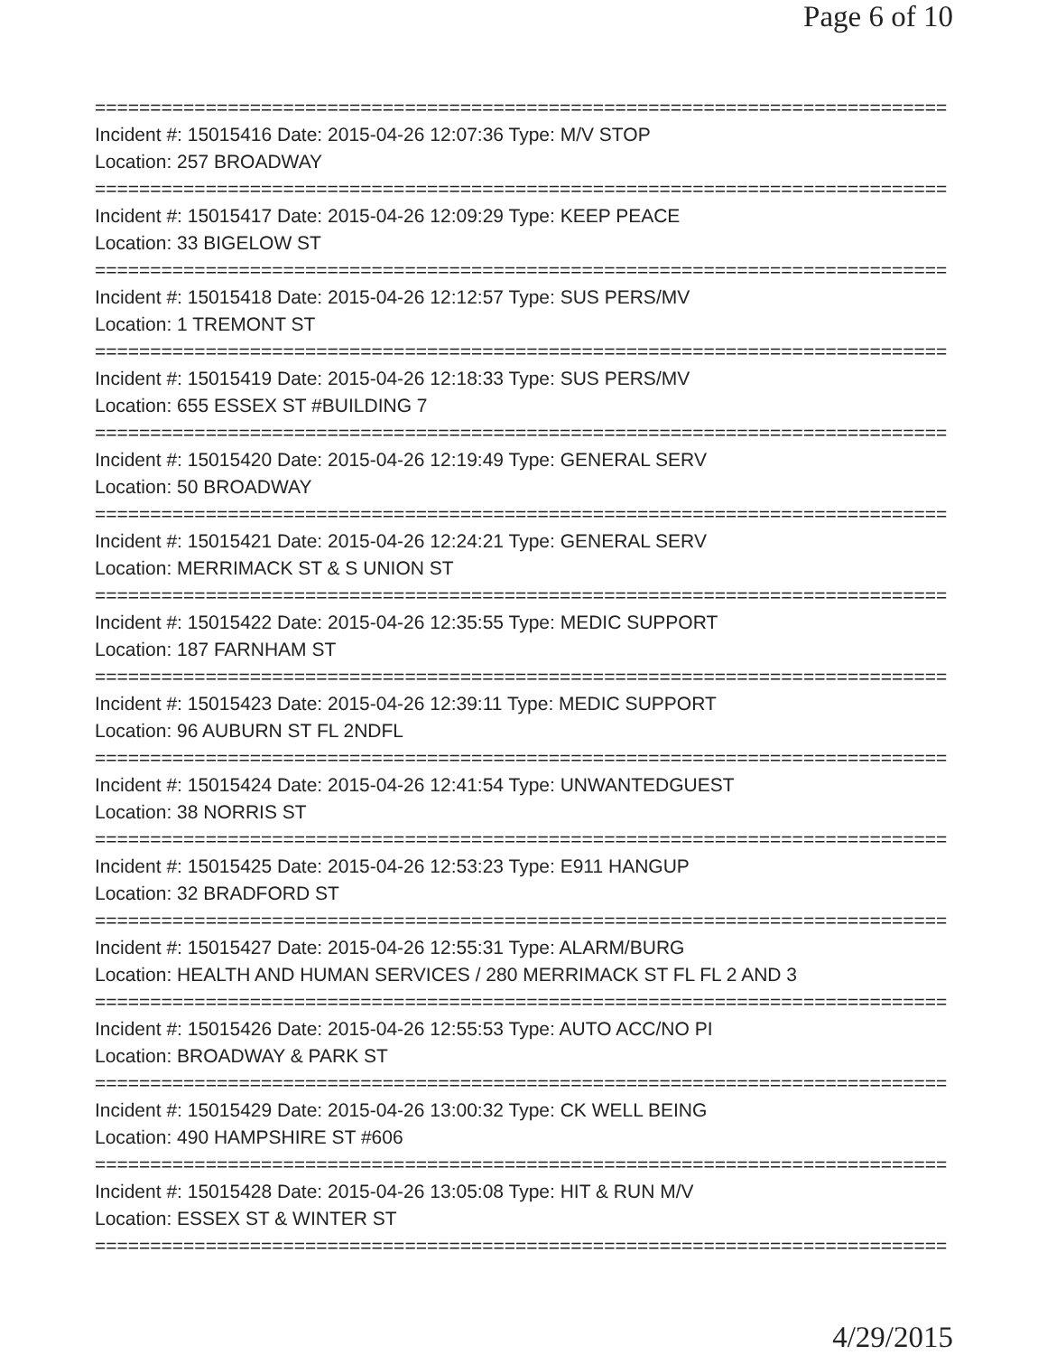Page 6 of 10
===============================================================================
Incident #: 15015416 Date: 2015-04-26 12:07:36 Type: M/V STOP
Location: 257 BROADWAY
===============================================================================
Incident #: 15015417 Date: 2015-04-26 12:09:29 Type: KEEP PEACE
Location: 33 BIGELOW ST
===============================================================================
Incident #: 15015418 Date: 2015-04-26 12:12:57 Type: SUS PERS/MV
Location: 1 TREMONT ST
===============================================================================
Incident #: 15015419 Date: 2015-04-26 12:18:33 Type: SUS PERS/MV
Location: 655 ESSEX ST #BUILDING 7
===============================================================================
Incident #: 15015420 Date: 2015-04-26 12:19:49 Type: GENERAL SERV
Location: 50 BROADWAY
===============================================================================
Incident #: 15015421 Date: 2015-04-26 12:24:21 Type: GENERAL SERV
Location: MERRIMACK ST & S UNION ST
===============================================================================
Incident #: 15015422 Date: 2015-04-26 12:35:55 Type: MEDIC SUPPORT
Location: 187 FARNHAM ST
===============================================================================
Incident #: 15015423 Date: 2015-04-26 12:39:11 Type: MEDIC SUPPORT
Location: 96 AUBURN ST FL 2NDFL
===============================================================================
Incident #: 15015424 Date: 2015-04-26 12:41:54 Type: UNWANTEDGUEST
Location: 38 NORRIS ST
===============================================================================
Incident #: 15015425 Date: 2015-04-26 12:53:23 Type: E911 HANGUP
Location: 32 BRADFORD ST
===============================================================================
Incident #: 15015427 Date: 2015-04-26 12:55:31 Type: ALARM/BURG
Location: HEALTH AND HUMAN SERVICES / 280 MERRIMACK ST FL FL 2 AND 3
===============================================================================
Incident #: 15015426 Date: 2015-04-26 12:55:53 Type: AUTO ACC/NO PI
Location: BROADWAY & PARK ST
===============================================================================
Incident #: 15015429 Date: 2015-04-26 13:00:32 Type: CK WELL BEING
Location: 490 HAMPSHIRE ST #606
===============================================================================
Incident #: 15015428 Date: 2015-04-26 13:05:08 Type: HIT & RUN M/V
Location: ESSEX ST & WINTER ST
===============================================================================
4/29/2015